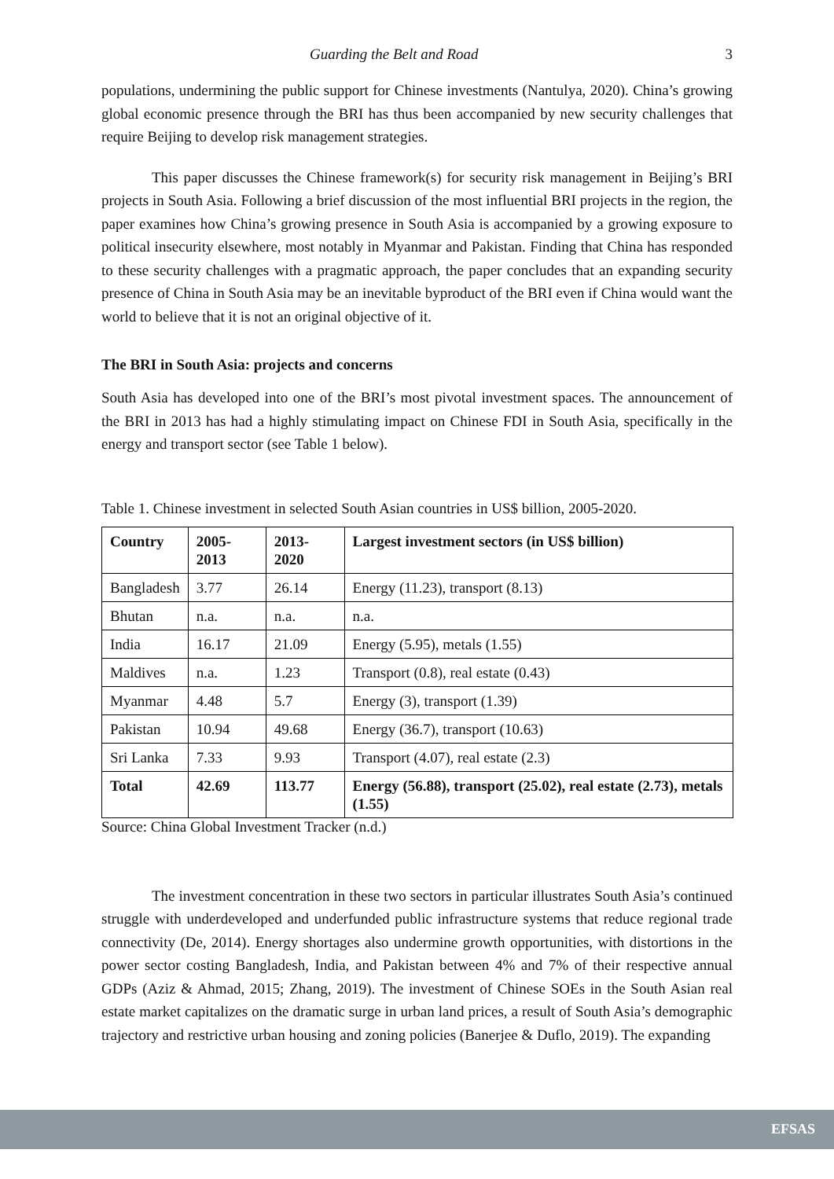Guarding the Belt and Road 3
populations, undermining the public support for Chinese investments (Nantulya, 2020). China’s growing global economic presence through the BRI has thus been accompanied by new security challenges that require Beijing to develop risk management strategies.
This paper discusses the Chinese framework(s) for security risk management in Beijing’s BRI projects in South Asia. Following a brief discussion of the most influential BRI projects in the region, the paper examines how China’s growing presence in South Asia is accompanied by a growing exposure to political insecurity elsewhere, most notably in Myanmar and Pakistan. Finding that China has responded to these security challenges with a pragmatic approach, the paper concludes that an expanding security presence of China in South Asia may be an inevitable byproduct of the BRI even if China would want the world to believe that it is not an original objective of it.
The BRI in South Asia: projects and concerns
South Asia has developed into one of the BRI’s most pivotal investment spaces. The announcement of the BRI in 2013 has had a highly stimulating impact on Chinese FDI in South Asia, specifically in the energy and transport sector (see Table 1 below).
Table 1. Chinese investment in selected South Asian countries in US$ billion, 2005-2020.
| Country | 2005-2013 | 2013-2020 | Largest investment sectors (in US$ billion) |
| --- | --- | --- | --- |
| Bangladesh | 3.77 | 26.14 | Energy (11.23), transport (8.13) |
| Bhutan | n.a. | n.a. | n.a. |
| India | 16.17 | 21.09 | Energy (5.95), metals (1.55) |
| Maldives | n.a. | 1.23 | Transport (0.8), real estate (0.43) |
| Myanmar | 4.48 | 5.7 | Energy (3), transport (1.39) |
| Pakistan | 10.94 | 49.68 | Energy (36.7), transport (10.63) |
| Sri Lanka | 7.33 | 9.93 | Transport (4.07), real estate (2.3) |
| Total | 42.69 | 113.77 | Energy (56.88), transport (25.02), real estate (2.73), metals (1.55) |
Source: China Global Investment Tracker (n.d.)
The investment concentration in these two sectors in particular illustrates South Asia’s continued struggle with underdeveloped and underfunded public infrastructure systems that reduce regional trade connectivity (De, 2014). Energy shortages also undermine growth opportunities, with distortions in the power sector costing Bangladesh, India, and Pakistan between 4% and 7% of their respective annual GDPs (Aziz & Ahmad, 2015; Zhang, 2019). The investment of Chinese SOEs in the South Asian real estate market capitalizes on the dramatic surge in urban land prices, a result of South Asia’s demographic trajectory and restrictive urban housing and zoning policies (Banerjee & Duflo, 2019). The expanding
EFSAS